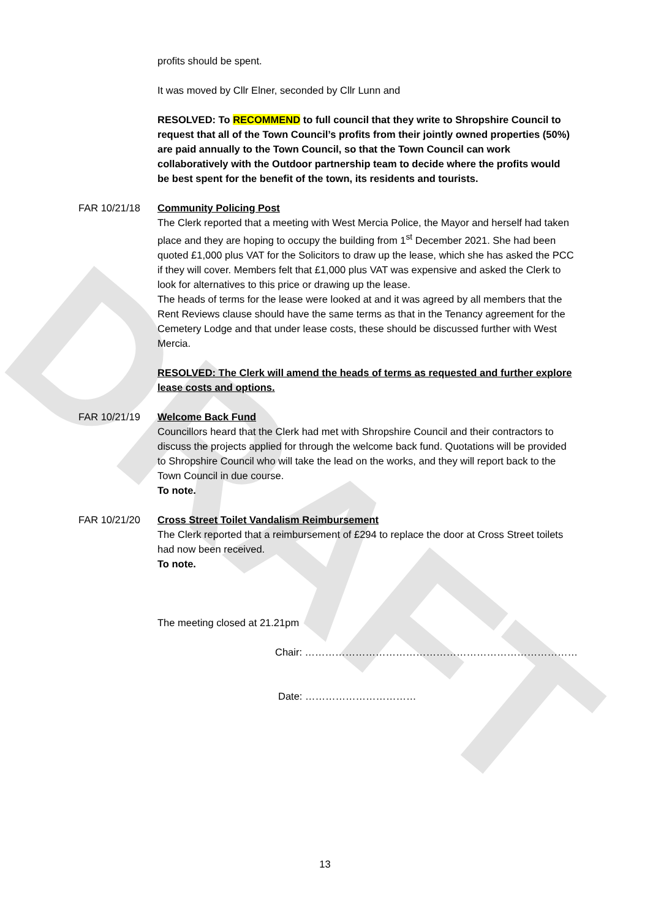DRAFT
profits should be spent.
It was moved by Cllr Elner, seconded by Cllr Lunn and
RESOLVED: To RECOMMEND to full council that they write to Shropshire Council to request that all of the Town Council’s profits from their jointly owned properties (50%) are paid annually to the Town Council, so that the Town Council can work collaboratively with the Outdoor partnership team to decide where the profits would be best spent for the benefit of the town, its residents and tourists.
FAR 10/21/18 Community Policing Post
The Clerk reported that a meeting with West Mercia Police, the Mayor and herself had taken place and they are hoping to occupy the building from 1<sup>st</sup> December 2021. She had been quoted £1,000 plus VAT for the Solicitors to draw up the lease, which she has asked the PCC if they will cover. Members felt that £1,000 plus VAT was expensive and asked the Clerk to look for alternatives to this price or drawing up the lease.
The heads of terms for the lease were looked at and it was agreed by all members that the Rent Reviews clause should have the same terms as that in the Tenancy agreement for the Cemetery Lodge and that under lease costs, these should be discussed further with West Mercia.
RESOLVED: The Clerk will amend the heads of terms as requested and further explore lease costs and options.
FAR 10/21/19 Welcome Back Fund
Councillors heard that the Clerk had met with Shropshire Council and their contractors to discuss the projects applied for through the welcome back fund. Quotations will be provided to Shropshire Council who will take the lead on the works, and they will report back to the Town Council in due course.
To note.
FAR 10/21/20 Cross Street Toilet Vandalism Reimbursement
The Clerk reported that a reimbursement of £294 to replace the door at Cross Street toilets had now been received.
To note.
The meeting closed at 21.21pm
Chair: ………………………………………………………………………
Date: ……………………………
13